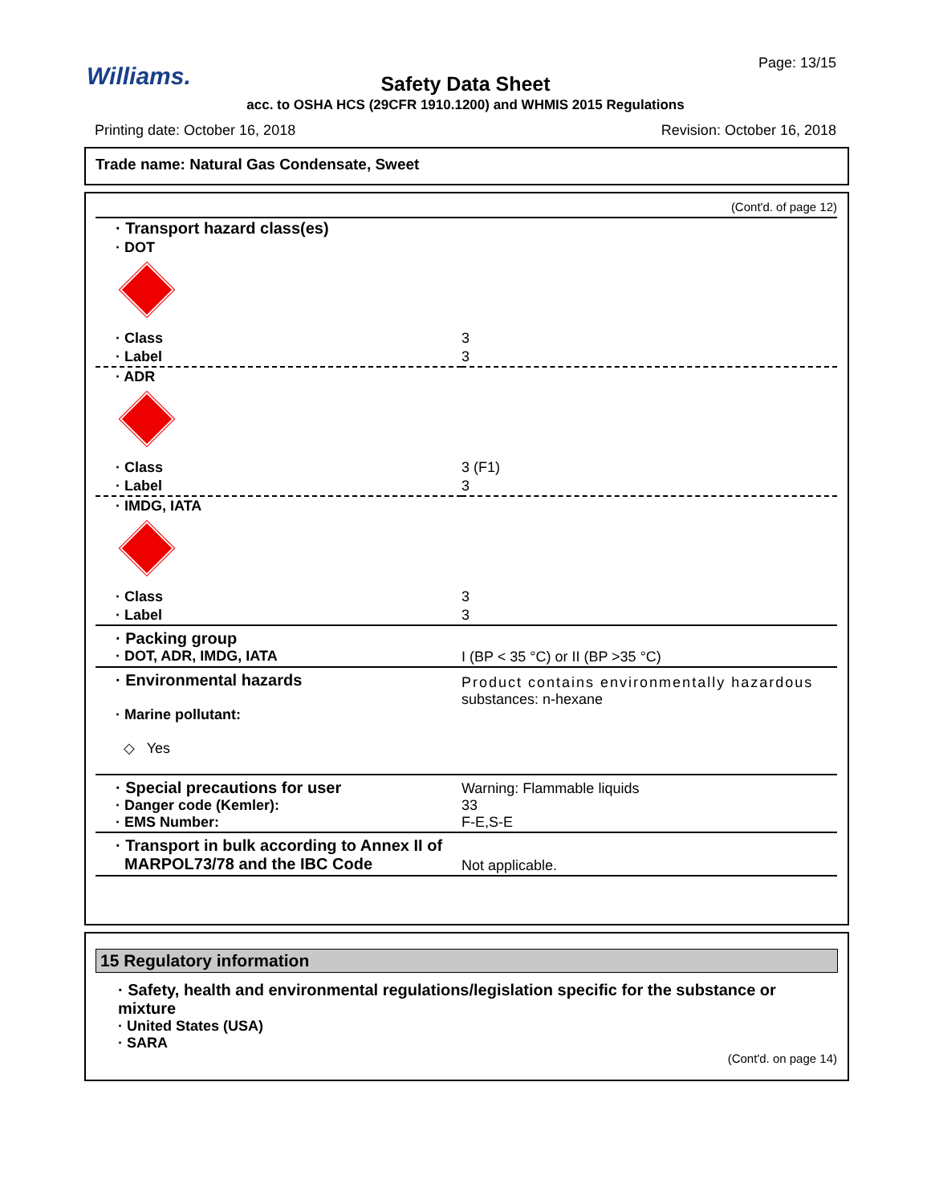Williams. Page: 13/15
Safety Data Sheet
acc. to OSHA HCS (29CFR 1910.1200) and WHMIS 2015 Regulations
Printing date: October 16, 2018
Revision: October 16, 2018
Trade name: Natural Gas Condensate, Sweet
(Cont'd. of page 12)
| · Transport hazard class(es) | |
| · DOT | |
| · Class | 3 |
| · Label | 3 |
| · ADR | |
| · Class | 3 (F1) |
| · Label | 3 |
| · IMDG, IATA | |
| · Class | 3 |
| · Label | 3 |
| · Packing group · DOT, ADR, IMDG, IATA | I (BP < 35 °C) or II (BP >35 °C) |
| · Environmental hazards · Marine pollutant: ◇ Yes | Product contains environmentally hazardous substances: n-hexane |
| · Special precautions for user · Danger code (Kemler): · EMS Number: | Warning: Flammable liquids 33 F-E,S-E |
| · Transport in bulk according to Annex II of MARPOL73/78 and the IBC Code | Not applicable. |
15 Regulatory information
· Safety, health and environmental regulations/legislation specific for the substance or mixture
· United States (USA)
· SARA
(Cont'd. on page 14)